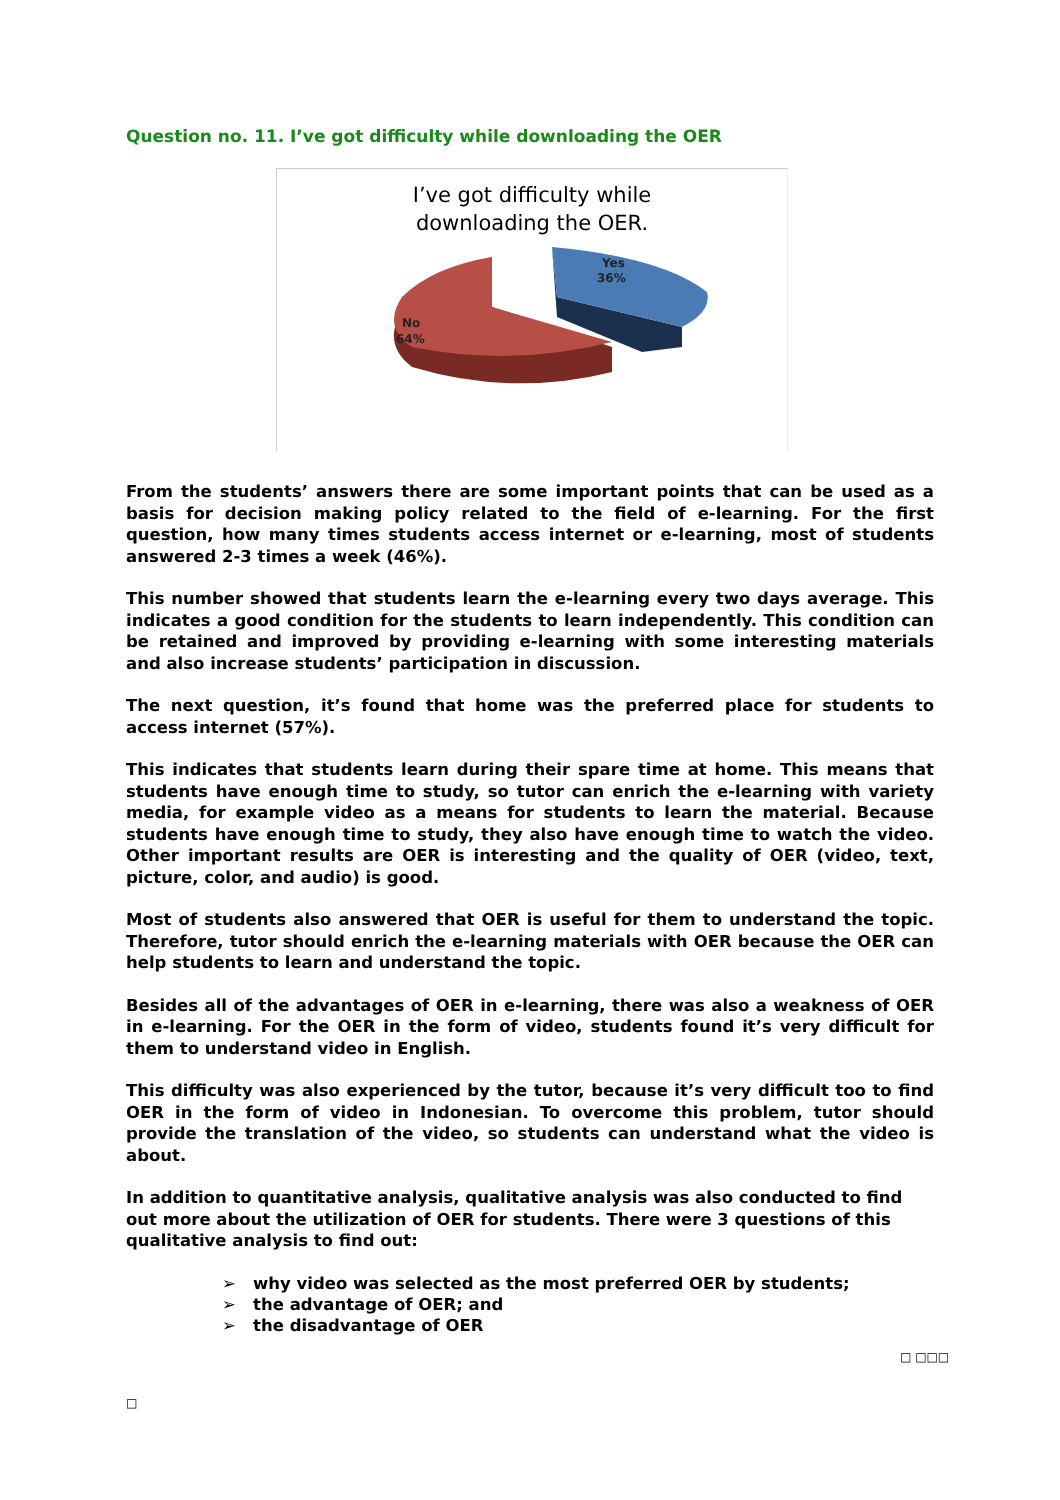Question no. 11. I’ve got difficulty while downloading the OER
I’ve got difficulty while
downloading the OER.
Yes
36%
No
64%
From the students’ answers there are some important points that can be used as a basis for decision making policy related to the field of e-learning. For the first question, how many times students access internet or e-learning, most of students answered 2-3 times a week (46%).
This number showed that students learn the e-learning every two days average. This indicates a good condition for the students to learn independently. This condition can be retained and improved by providing e-learning with some interesting materials and also increase students’ participation in discussion.
The next question, it’s found that home was the preferred place for students to access internet (57%).
This indicates that students learn during their spare time at home. This means that students have enough time to study, so tutor can enrich the e-learning with variety media, for example video as a means for students to learn the material. Because students have enough time to study, they also have enough time to watch the video. Other important results are OER is interesting and the quality of OER (video, text, picture, color, and audio) is good.
Most of students also answered that OER is useful for them to understand the topic. Therefore, tutor should enrich the e-learning materials with OER because the OER can help students to learn and understand the topic.
Besides all of the advantages of OER in e-learning, there was also a weakness of OER in e-learning. For the OER in the form of video, students found it’s very difficult for them to understand video in English.
This difficulty was also experienced by the tutor, because it’s very difficult too to find OER in the form of video in Indonesian. To overcome this problem, tutor should provide the translation of the video, so students can understand what the video is about.
In addition to quantitative analysis, qualitative analysis was also conducted to find out more about the utilization of OER for students. There were 3 questions of this qualitative analysis to find out:
➢ why video was selected as the most preferred OER by students;
➢ the advantage of OER; and
➢ the disadvantage of OER
□ □□□
□